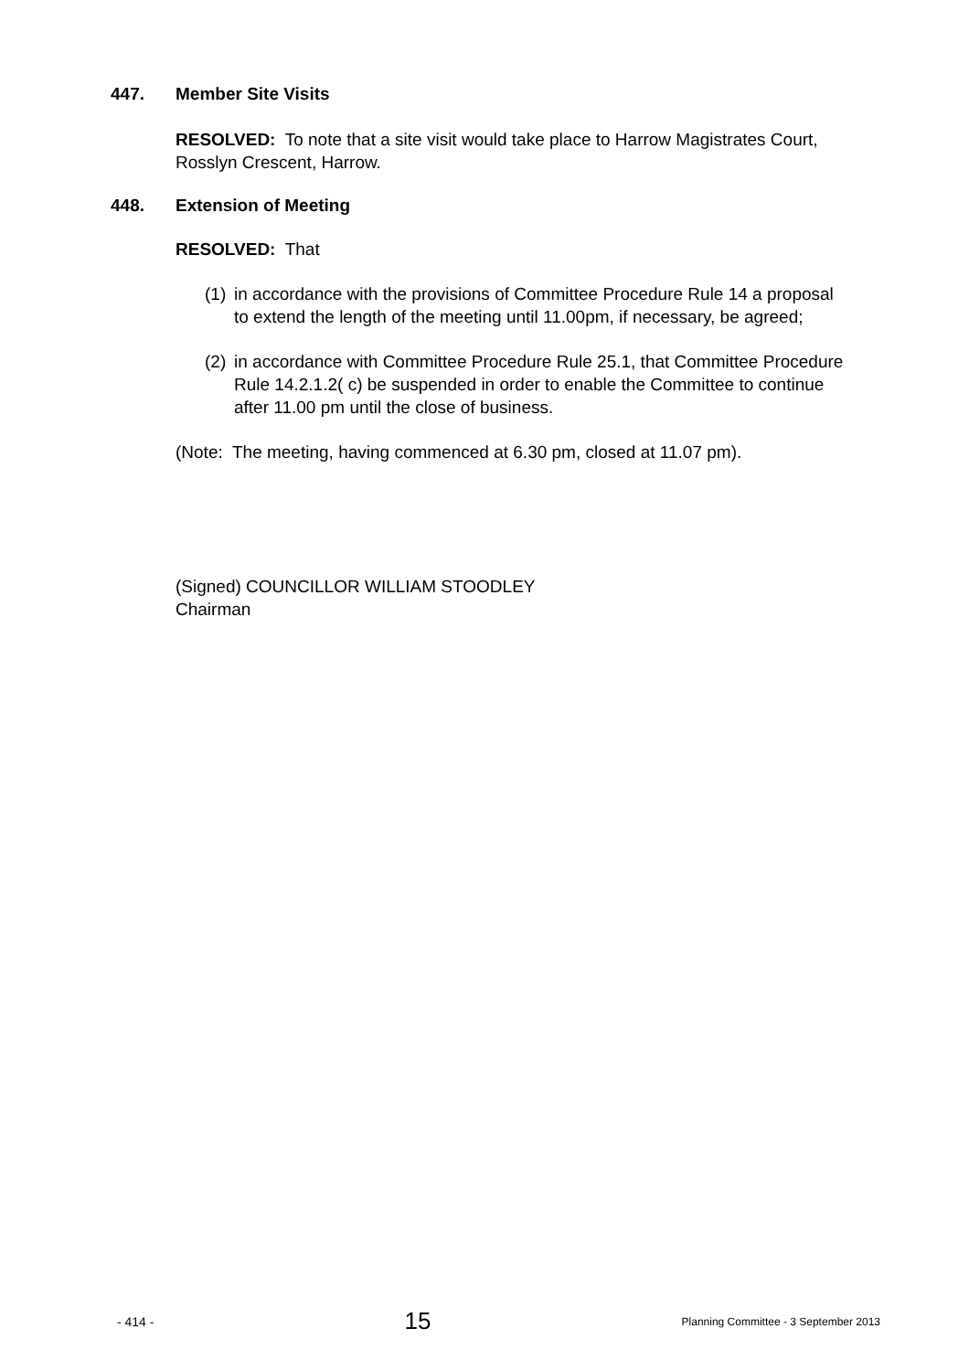447. Member Site Visits
RESOLVED: To note that a site visit would take place to Harrow Magistrates Court, Rosslyn Crescent, Harrow.
448. Extension of Meeting
RESOLVED: That
(1) in accordance with the provisions of Committee Procedure Rule 14 a proposal to extend the length of the meeting until 11.00pm, if necessary, be agreed;
(2) in accordance with Committee Procedure Rule 25.1, that Committee Procedure Rule 14.2.1.2( c) be suspended in order to enable the Committee to continue after 11.00 pm until the close of business.
(Note: The meeting, having commenced at 6.30 pm, closed at 11.07 pm).
(Signed) COUNCILLOR WILLIAM STOODLEY
Chairman
- 414 - 15 Planning Committee - 3 September 2013